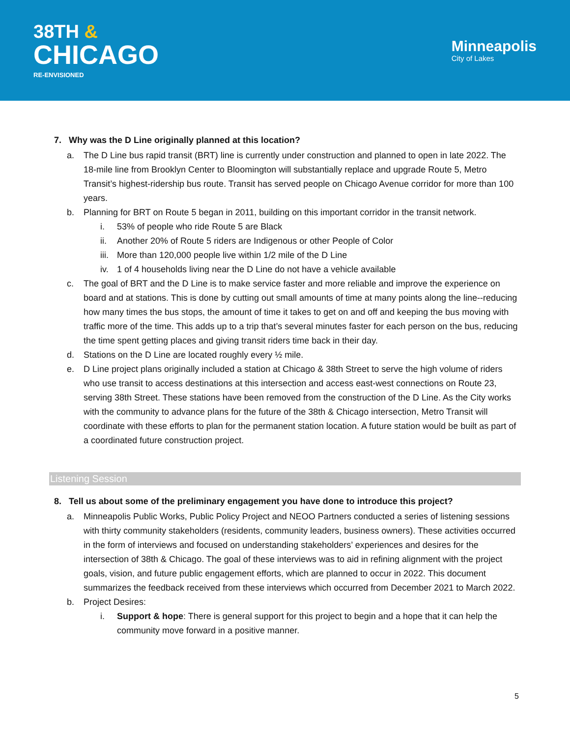38TH &
CHICAGO
RE-ENVISIONED
Minneapolis
City of Lakes
7. Why was the D Line originally planned at this location?
a. The D Line bus rapid transit (BRT) line is currently under construction and planned to open in late 2022. The 18-mile line from Brooklyn Center to Bloomington will substantially replace and upgrade Route 5, Metro Transit’s highest-ridership bus route. Transit has served people on Chicago Avenue corridor for more than 100 years.
b. Planning for BRT on Route 5 began in 2011, building on this important corridor in the transit network.
i. 53% of people who ride Route 5 are Black
ii. Another 20% of Route 5 riders are Indigenous or other People of Color
iii. More than 120,000 people live within 1/2 mile of the D Line
iv. 1 of 4 households living near the D Line do not have a vehicle available
c. The goal of BRT and the D Line is to make service faster and more reliable and improve the experience on board and at stations. This is done by cutting out small amounts of time at many points along the line--reducing how many times the bus stops, the amount of time it takes to get on and off and keeping the bus moving with traffic more of the time. This adds up to a trip that’s several minutes faster for each person on the bus, reducing the time spent getting places and giving transit riders time back in their day.
d. Stations on the D Line are located roughly every ½ mile.
e. D Line project plans originally included a station at Chicago & 38th Street to serve the high volume of riders who use transit to access destinations at this intersection and access east-west connections on Route 23, serving 38th Street. These stations have been removed from the construction of the D Line. As the City works with the community to advance plans for the future of the 38th & Chicago intersection, Metro Transit will coordinate with these efforts to plan for the permanent station location. A future station would be built as part of a coordinated future construction project.
Listening Session
8. Tell us about some of the preliminary engagement you have done to introduce this project?
a. Minneapolis Public Works, Public Policy Project and NEOO Partners conducted a series of listening sessions with thirty community stakeholders (residents, community leaders, business owners). These activities occurred in the form of interviews and focused on understanding stakeholders’ experiences and desires for the intersection of 38th & Chicago. The goal of these interviews was to aid in refining alignment with the project goals, vision, and future public engagement efforts, which are planned to occur in 2022. This document summarizes the feedback received from these interviews which occurred from December 2021 to March 2022.
b. Project Desires:
i. Support & hope: There is general support for this project to begin and a hope that it can help the community move forward in a positive manner.
5